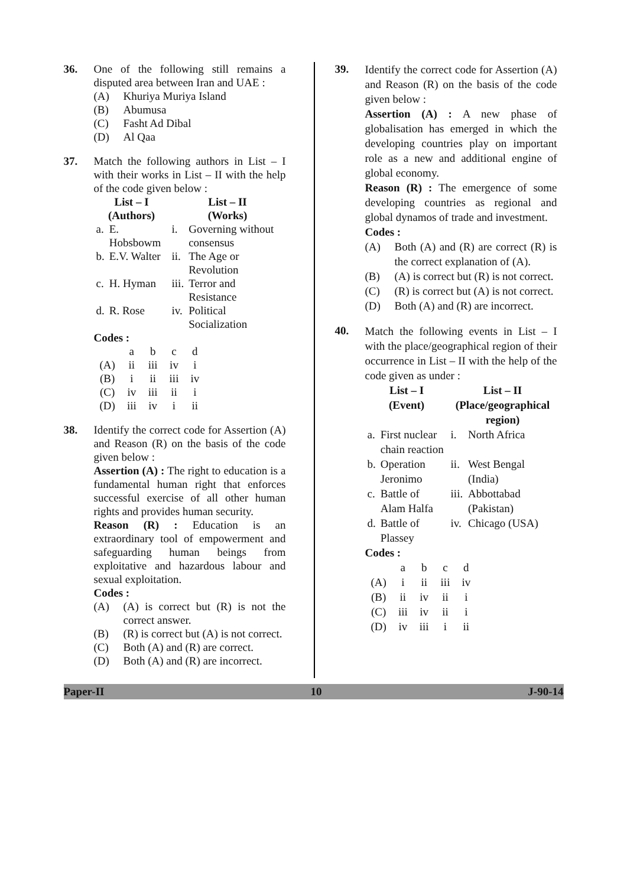36. One of the following still remains a disputed area between Iran and UAE :
(A) Khuriya Muriya Island
(B) Abumusa
(C) Fasht Ad Dibal
(D) Al Qaa
37. Match the following authors in List – I with their works in List – II with the help of the code given below :
| List – I (Authors) | | List – II (Works) | |
| --- | --- | --- | --- |
| a. | E. Hobsbowm | i. | Governing without consensus |
| b. | E.V. Walter | ii. | The Age or Revolution |
| c. | H. Hyman | iii. | Terror and Resistance |
| d. | R. Rose | iv. | Political Socialization |
Codes :
| | a | b | c | d |
| (A) | ii | iii | iv | i |
| (B) | i | ii | iii | iv |
| (C) | iv | iii | ii | i |
| (D) | iii | iv | i | ii |
38. Identify the correct code for Assertion (A) and Reason (R) on the basis of the code given below :
Assertion (A) : The right to education is a fundamental human right that enforces successful exercise of all other human rights and provides human security.
Reason (R) : Education is an extraordinary tool of empowerment and safeguarding human beings from exploitative and hazardous labour and sexual exploitation.
Codes :
(A) (A) is correct but (R) is not the correct answer.
(B) (R) is correct but (A) is not correct.
(C) Both (A) and (R) are correct.
(D) Both (A) and (R) are incorrect.
39.
Identify the correct code for Assertion (A) and Reason (R) on the basis of the code given below :
Assertion (A) : A new phase of globalisation has emerged in which the developing countries play on important role as a new and additional engine of global economy.
Reason (R) : The emergence of some developing countries as regional and global dynamos of trade and investment.
Codes :
(A) Both (A) and (R) are correct (R) is the correct explanation of (A).
(B) (A) is correct but (R) is not correct.
(C) (R) is correct but (A) is not correct.
(D) Both (A) and (R) are incorrect.
40.
Match the following events in List – I with the place/geographical region of their occurrence in List – II with the help of the code given as under :
| List – I (Event) | | List – II (Place/geographical region) | |
| --- | --- | --- | --- |
| a. | First nuclear chain reaction | i. | North Africa |
| b. | Operation Jeronimo | ii. | West Bengal (India) |
| c. | Battle of Alam Halfa | iii. | Abbottabad (Pakistan) |
| d. | Battle of Plassey | iv. | Chicago (USA) |
Codes :
| | a | b | c | d |
| (A) | i | ii | iii | iv |
| (B) | ii | iv | ii | i |
| (C) | iii | iv | ii | i |
| (D) | iv | iii | i | ii |
Paper-II 10 J-90-14